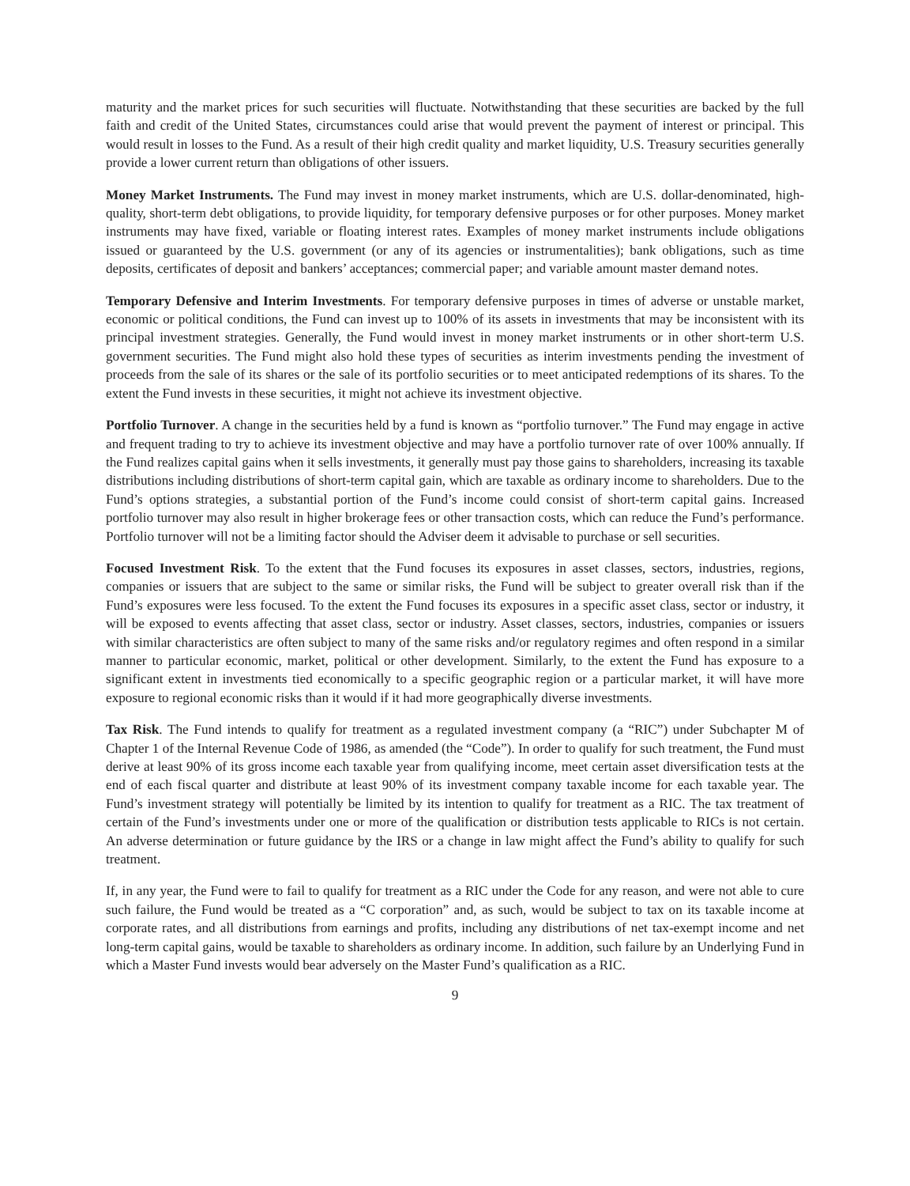maturity and the market prices for such securities will fluctuate. Notwithstanding that these securities are backed by the full faith and credit of the United States, circumstances could arise that would prevent the payment of interest or principal. This would result in losses to the Fund. As a result of their high credit quality and market liquidity, U.S. Treasury securities generally provide a lower current return than obligations of other issuers.
Money Market Instruments. The Fund may invest in money market instruments, which are U.S. dollar-denominated, high-quality, short-term debt obligations, to provide liquidity, for temporary defensive purposes or for other purposes. Money market instruments may have fixed, variable or floating interest rates. Examples of money market instruments include obligations issued or guaranteed by the U.S. government (or any of its agencies or instrumentalities); bank obligations, such as time deposits, certificates of deposit and bankers’ acceptances; commercial paper; and variable amount master demand notes.
Temporary Defensive and Interim Investments. For temporary defensive purposes in times of adverse or unstable market, economic or political conditions, the Fund can invest up to 100% of its assets in investments that may be inconsistent with its principal investment strategies. Generally, the Fund would invest in money market instruments or in other short-term U.S. government securities. The Fund might also hold these types of securities as interim investments pending the investment of proceeds from the sale of its shares or the sale of its portfolio securities or to meet anticipated redemptions of its shares. To the extent the Fund invests in these securities, it might not achieve its investment objective.
Portfolio Turnover. A change in the securities held by a fund is known as “portfolio turnover.” The Fund may engage in active and frequent trading to try to achieve its investment objective and may have a portfolio turnover rate of over 100% annually. If the Fund realizes capital gains when it sells investments, it generally must pay those gains to shareholders, increasing its taxable distributions including distributions of short-term capital gain, which are taxable as ordinary income to shareholders. Due to the Fund’s options strategies, a substantial portion of the Fund’s income could consist of short-term capital gains. Increased portfolio turnover may also result in higher brokerage fees or other transaction costs, which can reduce the Fund’s performance. Portfolio turnover will not be a limiting factor should the Adviser deem it advisable to purchase or sell securities.
Focused Investment Risk. To the extent that the Fund focuses its exposures in asset classes, sectors, industries, regions, companies or issuers that are subject to the same or similar risks, the Fund will be subject to greater overall risk than if the Fund’s exposures were less focused. To the extent the Fund focuses its exposures in a specific asset class, sector or industry, it will be exposed to events affecting that asset class, sector or industry. Asset classes, sectors, industries, companies or issuers with similar characteristics are often subject to many of the same risks and/or regulatory regimes and often respond in a similar manner to particular economic, market, political or other development. Similarly, to the extent the Fund has exposure to a significant extent in investments tied economically to a specific geographic region or a particular market, it will have more exposure to regional economic risks than it would if it had more geographically diverse investments.
Tax Risk. The Fund intends to qualify for treatment as a regulated investment company (a “RIC”) under Subchapter M of Chapter 1 of the Internal Revenue Code of 1986, as amended (the “Code”). In order to qualify for such treatment, the Fund must derive at least 90% of its gross income each taxable year from qualifying income, meet certain asset diversification tests at the end of each fiscal quarter and distribute at least 90% of its investment company taxable income for each taxable year. The Fund’s investment strategy will potentially be limited by its intention to qualify for treatment as a RIC. The tax treatment of certain of the Fund’s investments under one or more of the qualification or distribution tests applicable to RICs is not certain. An adverse determination or future guidance by the IRS or a change in law might affect the Fund’s ability to qualify for such treatment.
If, in any year, the Fund were to fail to qualify for treatment as a RIC under the Code for any reason, and were not able to cure such failure, the Fund would be treated as a “C corporation” and, as such, would be subject to tax on its taxable income at corporate rates, and all distributions from earnings and profits, including any distributions of net tax-exempt income and net long-term capital gains, would be taxable to shareholders as ordinary income. In addition, such failure by an Underlying Fund in which a Master Fund invests would bear adversely on the Master Fund’s qualification as a RIC.
9